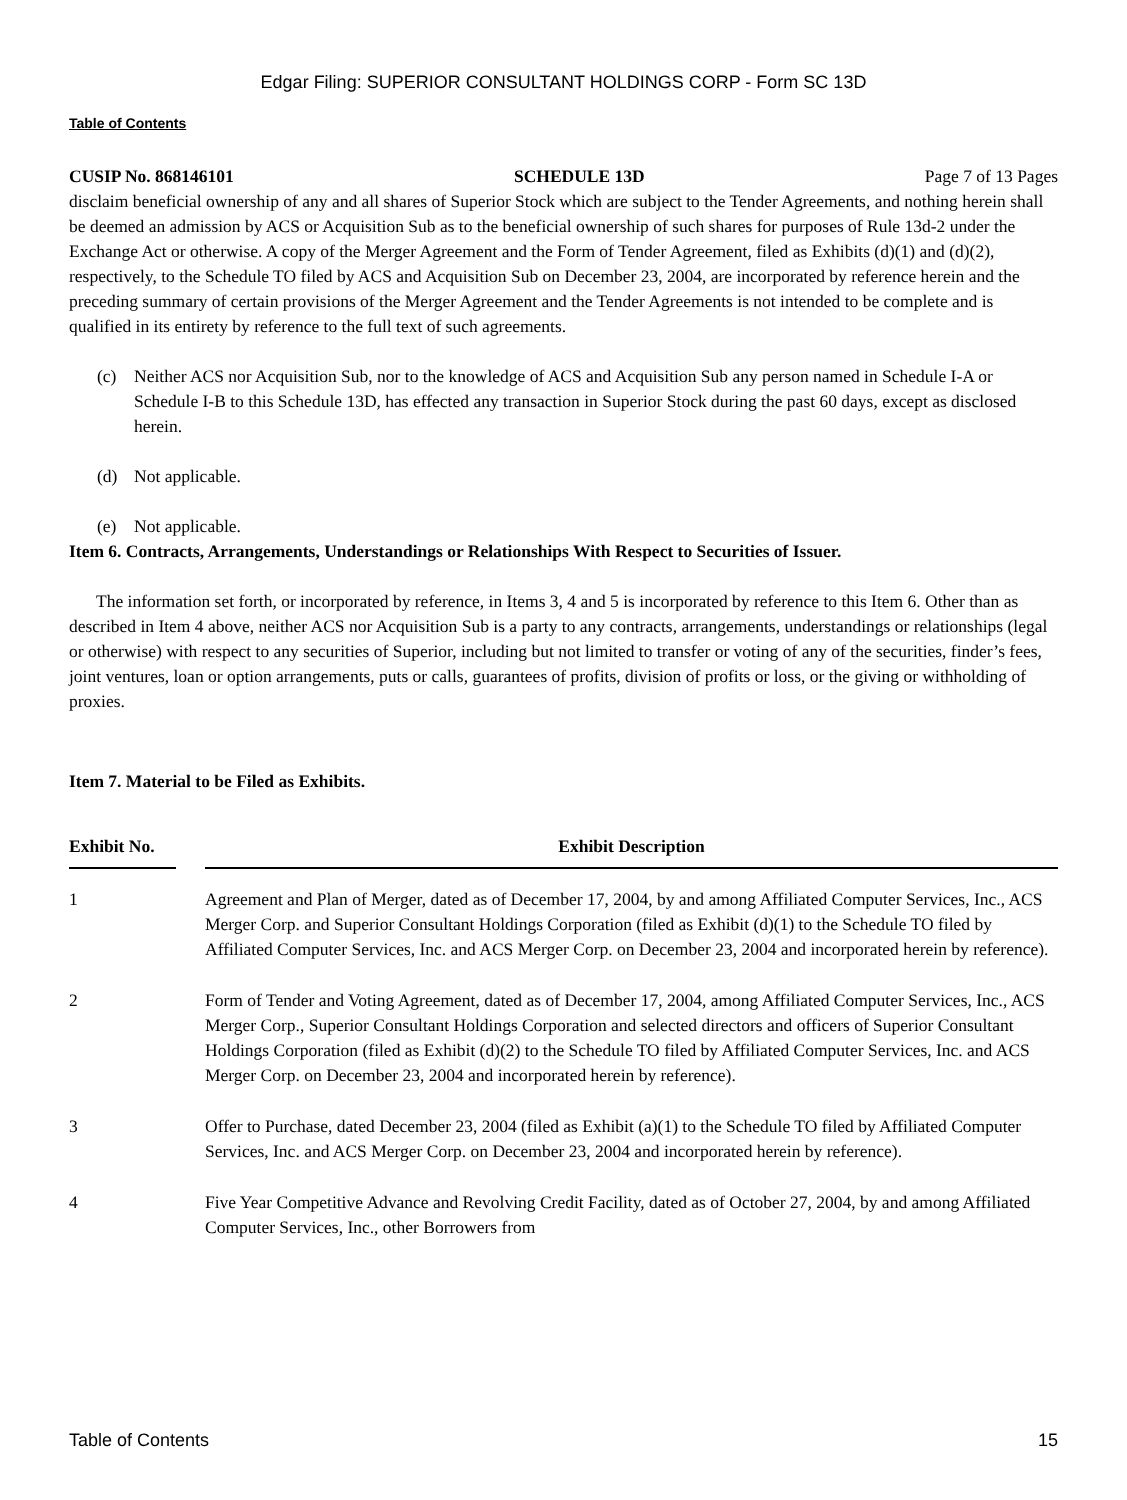Edgar Filing: SUPERIOR CONSULTANT HOLDINGS CORP - Form SC 13D
Table of Contents
CUSIP No. 868146101 SCHEDULE 13D Page 7 of 13 Pages
disclaim beneficial ownership of any and all shares of Superior Stock which are subject to the Tender Agreements, and nothing herein shall be deemed an admission by ACS or Acquisition Sub as to the beneficial ownership of such shares for purposes of Rule 13d-2 under the Exchange Act or otherwise. A copy of the Merger Agreement and the Form of Tender Agreement, filed as Exhibits (d)(1) and (d)(2), respectively, to the Schedule TO filed by ACS and Acquisition Sub on December 23, 2004, are incorporated by reference herein and the preceding summary of certain provisions of the Merger Agreement and the Tender Agreements is not intended to be complete and is qualified in its entirety by reference to the full text of such agreements.
(c) Neither ACS nor Acquisition Sub, nor to the knowledge of ACS and Acquisition Sub any person named in Schedule I-A or Schedule I-B to this Schedule 13D, has effected any transaction in Superior Stock during the past 60 days, except as disclosed herein.
(d) Not applicable.
(e) Not applicable.
Item 6. Contracts, Arrangements, Understandings or Relationships With Respect to Securities of Issuer.
The information set forth, or incorporated by reference, in Items 3, 4 and 5 is incorporated by reference to this Item 6. Other than as described in Item 4 above, neither ACS nor Acquisition Sub is a party to any contracts, arrangements, understandings or relationships (legal or otherwise) with respect to any securities of Superior, including but not limited to transfer or voting of any of the securities, finder’s fees, joint ventures, loan or option arrangements, puts or calls, guarantees of profits, division of profits or loss, or the giving or withholding of proxies.
Item 7. Material to be Filed as Exhibits.
| Exhibit No. | | Exhibit Description |
| --- | --- | --- |
| 1 | | Agreement and Plan of Merger, dated as of December 17, 2004, by and among Affiliated Computer Services, Inc., ACS Merger Corp. and Superior Consultant Holdings Corporation (filed as Exhibit (d)(1) to the Schedule TO filed by Affiliated Computer Services, Inc. and ACS Merger Corp. on December 23, 2004 and incorporated herein by reference). |
| 2 | | Form of Tender and Voting Agreement, dated as of December 17, 2004, among Affiliated Computer Services, Inc., ACS Merger Corp., Superior Consultant Holdings Corporation and selected directors and officers of Superior Consultant Holdings Corporation (filed as Exhibit (d)(2) to the Schedule TO filed by Affiliated Computer Services, Inc. and ACS Merger Corp. on December 23, 2004 and incorporated herein by reference). |
| 3 | | Offer to Purchase, dated December 23, 2004 (filed as Exhibit (a)(1) to the Schedule TO filed by Affiliated Computer Services, Inc. and ACS Merger Corp. on December 23, 2004 and incorporated herein by reference). |
| 4 | | Five Year Competitive Advance and Revolving Credit Facility, dated as of October 27, 2004, by and among Affiliated Computer Services, Inc., other Borrowers from |
Table of Contents 15